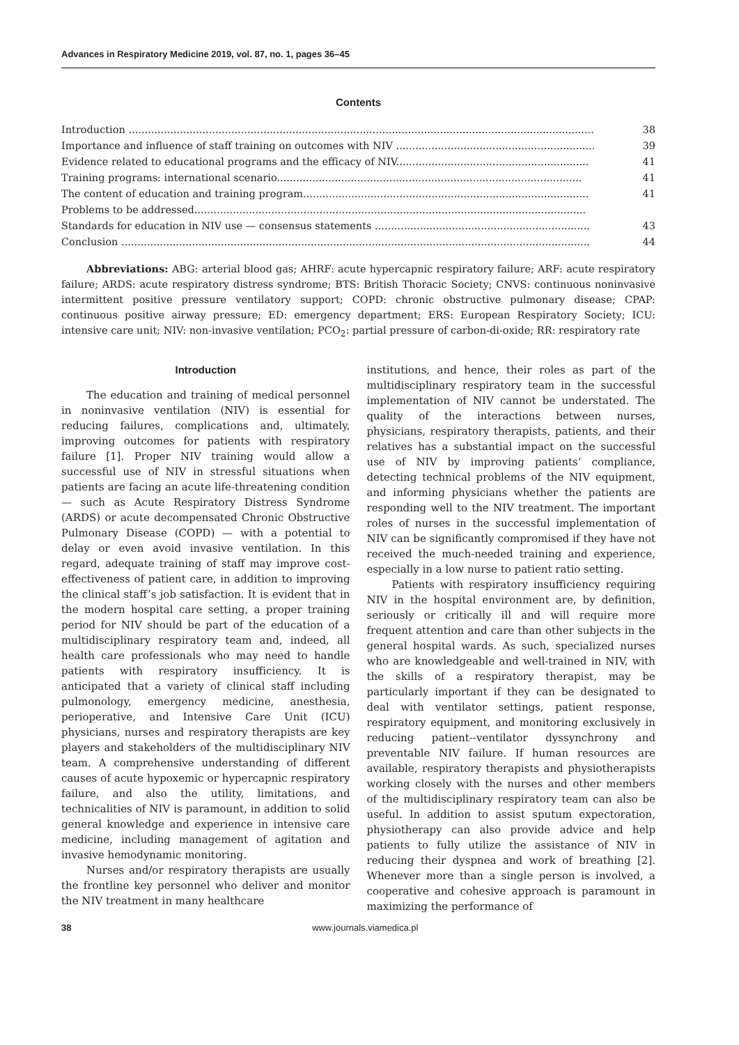Advances in Respiratory Medicine 2019, vol. 87, no. 1, pages 36–45
Contents
Introduction ................................................................................................................................................. 38
Importance and influence of staff training on outcomes with NIV .............................................................. 39
Evidence related to educational programs and the efficacy of NIV............................................................ 41
Training programs: international scenario............................................................................................... 41
The content of education and training program......................................................................................... 41
Problems to be addressed..........................................................................................................................
Standards for education in NIV use — consensus statements ................................................................... 43
Conclusion .................................................................................................................................................. 44
Abbreviations: ABG: arterial blood gas; AHRF: acute hypercapnic respiratory failure; ARF: acute respiratory failure; ARDS: acute respiratory distress syndrome; BTS: British Thoracic Society; CNVS: continuous noninvasive intermittent positive pressure ventilatory support; COPD: chronic obstructive pulmonary disease; CPAP: continuous positive airway pressure; ED: emergency department; ERS: European Respiratory Society; ICU: intensive care unit; NIV: non-invasive ventilation; PCO<sub>2</sub>: partial pressure of carbon-di-oxide; RR: respiratory rate
Introduction
The education and training of medical personnel in noninvasive ventilation (NIV) is essential for reducing failures, complications and, ultimately, improving outcomes for patients with respiratory failure [1]. Proper NIV training would allow a successful use of NIV in stressful situations when patients are facing an acute life-threatening condition — such as Acute Respiratory Distress Syndrome (ARDS) or acute decompensated Chronic Obstructive Pulmonary Disease (COPD) — with a potential to delay or even avoid invasive ventilation. In this regard, adequate training of staff may improve cost-effectiveness of patient care, in addition to improving the clinical staff’s job satisfaction. It is evident that in the modern hospital care setting, a proper training period for NIV should be part of the education of a multidisciplinary respiratory team and, indeed, all health care professionals who may need to handle patients with respiratory insufficiency. It is anticipated that a variety of clinical staff including pulmonology, emergency medicine, anesthesia, perioperative, and Intensive Care Unit (ICU) physicians, nurses and respiratory therapists are key players and stakeholders of the multidisciplinary NIV team. A comprehensive understanding of different causes of acute hypoxemic or hypercapnic respiratory failure, and also the utility, limitations, and technicalities of NIV is paramount, in addition to solid general knowledge and experience in intensive care medicine, including management of agitation and invasive hemodynamic monitoring.
Nurses and/or respiratory therapists are usually the frontline key personnel who deliver and monitor the NIV treatment in many healthcare
institutions, and hence, their roles as part of the multidisciplinary respiratory team in the successful implementation of NIV cannot be understated. The quality of the interactions between nurses, physicians, respiratory therapists, patients, and their relatives has a substantial impact on the successful use of NIV by improving patients’ compliance, detecting technical problems of the NIV equipment, and informing physicians whether the patients are responding well to the NIV treatment. The important roles of nurses in the successful implementation of NIV can be significantly compromised if they have not received the much-needed training and experience, especially in a low nurse to patient ratio setting.
Patients with respiratory insufficiency requiring NIV in the hospital environment are, by definition, seriously or critically ill and will require more frequent attention and care than other subjects in the general hospital wards. As such, specialized nurses who are knowledgeable and well-trained in NIV, with the skills of a respiratory therapist, may be particularly important if they can be designated to deal with ventilator settings, patient response, respiratory equipment, and monitoring exclusively in reducing patient--ventilator dyssynchrony and preventable NIV failure. If human resources are available, respiratory therapists and physiotherapists working closely with the nurses and other members of the multidisciplinary respiratory team can also be useful. In addition to assist sputum expectoration, physiotherapy can also provide advice and help patients to fully utilize the assistance of NIV in reducing their dyspnea and work of breathing [2]. Whenever more than a single person is involved, a cooperative and cohesive approach is paramount in maximizing the performance of
38 www.journals.viamedica.pl